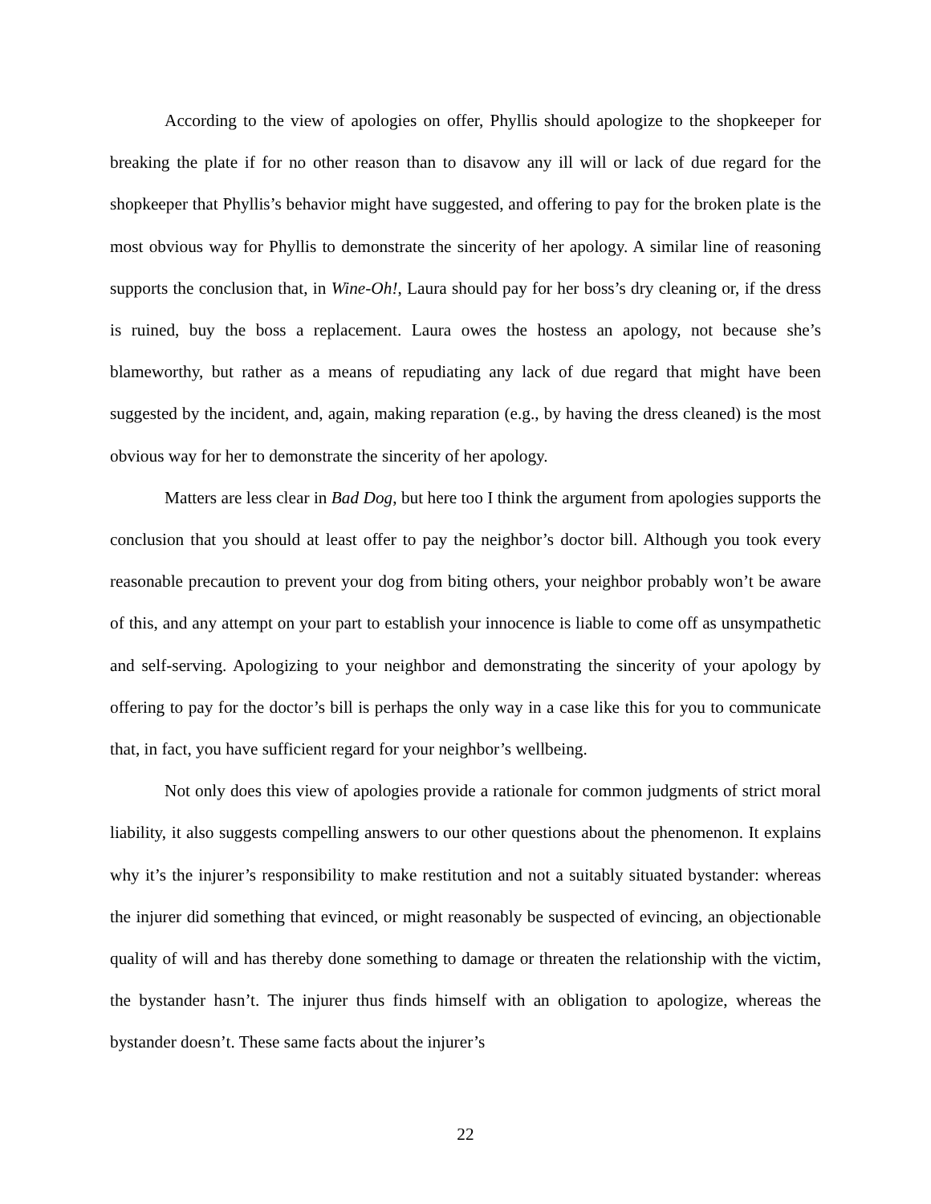According to the view of apologies on offer, Phyllis should apologize to the shopkeeper for breaking the plate if for no other reason than to disavow any ill will or lack of due regard for the shopkeeper that Phyllis’s behavior might have suggested, and offering to pay for the broken plate is the most obvious way for Phyllis to demonstrate the sincerity of her apology. A similar line of reasoning supports the conclusion that, in Wine-Oh!, Laura should pay for her boss’s dry cleaning or, if the dress is ruined, buy the boss a replacement. Laura owes the hostess an apology, not because she’s blameworthy, but rather as a means of repudiating any lack of due regard that might have been suggested by the incident, and, again, making reparation (e.g., by having the dress cleaned) is the most obvious way for her to demonstrate the sincerity of her apology.
Matters are less clear in Bad Dog, but here too I think the argument from apologies supports the conclusion that you should at least offer to pay the neighbor’s doctor bill. Although you took every reasonable precaution to prevent your dog from biting others, your neighbor probably won’t be aware of this, and any attempt on your part to establish your innocence is liable to come off as unsympathetic and self-serving. Apologizing to your neighbor and demonstrating the sincerity of your apology by offering to pay for the doctor’s bill is perhaps the only way in a case like this for you to communicate that, in fact, you have sufficient regard for your neighbor’s wellbeing.
Not only does this view of apologies provide a rationale for common judgments of strict moral liability, it also suggests compelling answers to our other questions about the phenomenon. It explains why it’s the injurer’s responsibility to make restitution and not a suitably situated bystander: whereas the injurer did something that evinced, or might reasonably be suspected of evincing, an objectionable quality of will and has thereby done something to damage or threaten the relationship with the victim, the bystander hasn’t. The injurer thus finds himself with an obligation to apologize, whereas the bystander doesn’t. These same facts about the injurer’s
22